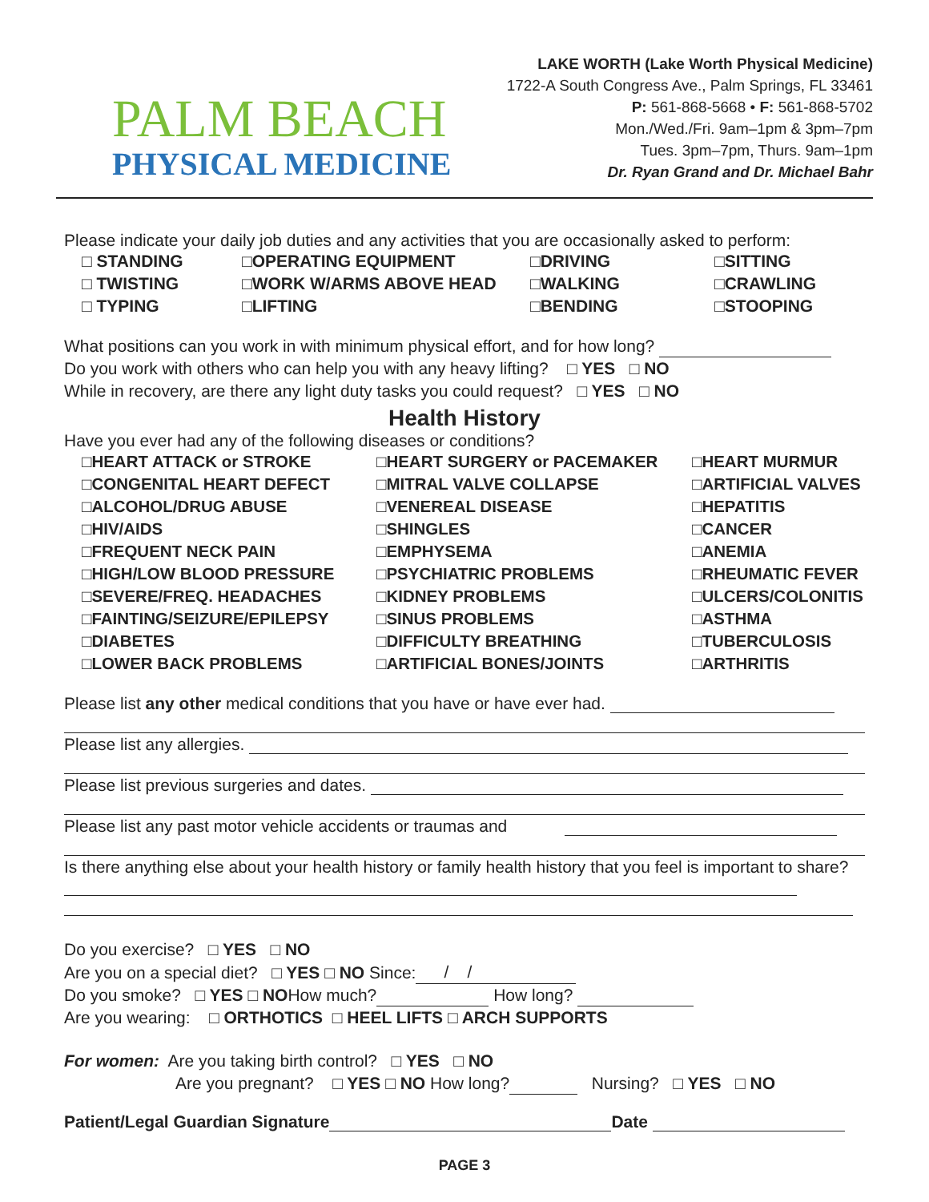PALM BEACH
PHYSICAL MEDICINE
LAKE WORTH (Lake Worth Physical Medicine)
1722-A South Congress Ave., Palm Springs, FL 33461
P: 561-868-5668 • F: 561-868-5702
Mon./Wed./Fri. 9am–1pm & 3pm–7pm
Tues. 3pm–7pm, Thurs. 9am–1pm
Dr. Ryan Grand and Dr. Michael Bahr
Please indicate your daily job duties and any activities that you are occasionally asked to perform:
□ STANDING □OPERATING EQUIPMENT □DRIVING □SITTING □ TWISTING □WORK W/ARMS ABOVE HEAD □WALKING □CRAWLING □ TYPING □LIFTING □BENDING □STOOPING
What positions can you work in with minimum physical effort, and for how long?
Do you work with others who can help you with any heavy lifting? □ YES □ NO
While in recovery, are there any light duty tasks you could request? □ YES □ NO
Health History
Have you ever had any of the following diseases or conditions?
□HEART ATTACK or STROKE □HEART SURGERY or PACEMAKER □HEART MURMUR □CONGENITAL HEART DEFECT □MITRAL VALVE COLLAPSE □ARTIFICIAL VALVES □ALCOHOL/DRUG ABUSE □VENEREAL DISEASE □HEPATITIS □HIV/AIDS □SHINGLES □CANCER □FREQUENT NECK PAIN □EMPHYSEMA □ANEMIA □HIGH/LOW BLOOD PRESSURE □PSYCHIATRIC PROBLEMS □RHEUMATIC FEVER □SEVERE/FREQ. HEADACHES □KIDNEY PROBLEMS □ULCERS/COLONITIS □FAINTING/SEIZURE/EPILEPSY □SINUS PROBLEMS □ASTHMA □DIABETES □DIFFICULTY BREATHING □TUBERCULOSIS □LOWER BACK PROBLEMS □ARTIFICIAL BONES/JOINTS □ARTHRITIS
Please list any other medical conditions that you have or have ever had.
Please list any allergies.
Please list previous surgeries and dates.
Please list any past motor vehicle accidents or traumas and
Is there anything else about your health history or family health history that you feel is important to share?
Do you exercise? □ YES □ NO
Are you on a special diet? □ YES □ NO Since: / /
Do you smoke? □ YES □ NOHow much? How long?
Are you wearing: □ ORTHOTICS □ HEEL LIFTS □ ARCH SUPPORTS
For women: Are you taking birth control? □ YES □ NO
Are you pregnant? □ YES □ NO How long? Nursing? □ YES □ NO
Patient/Legal Guardian Signature Date
PAGE 3